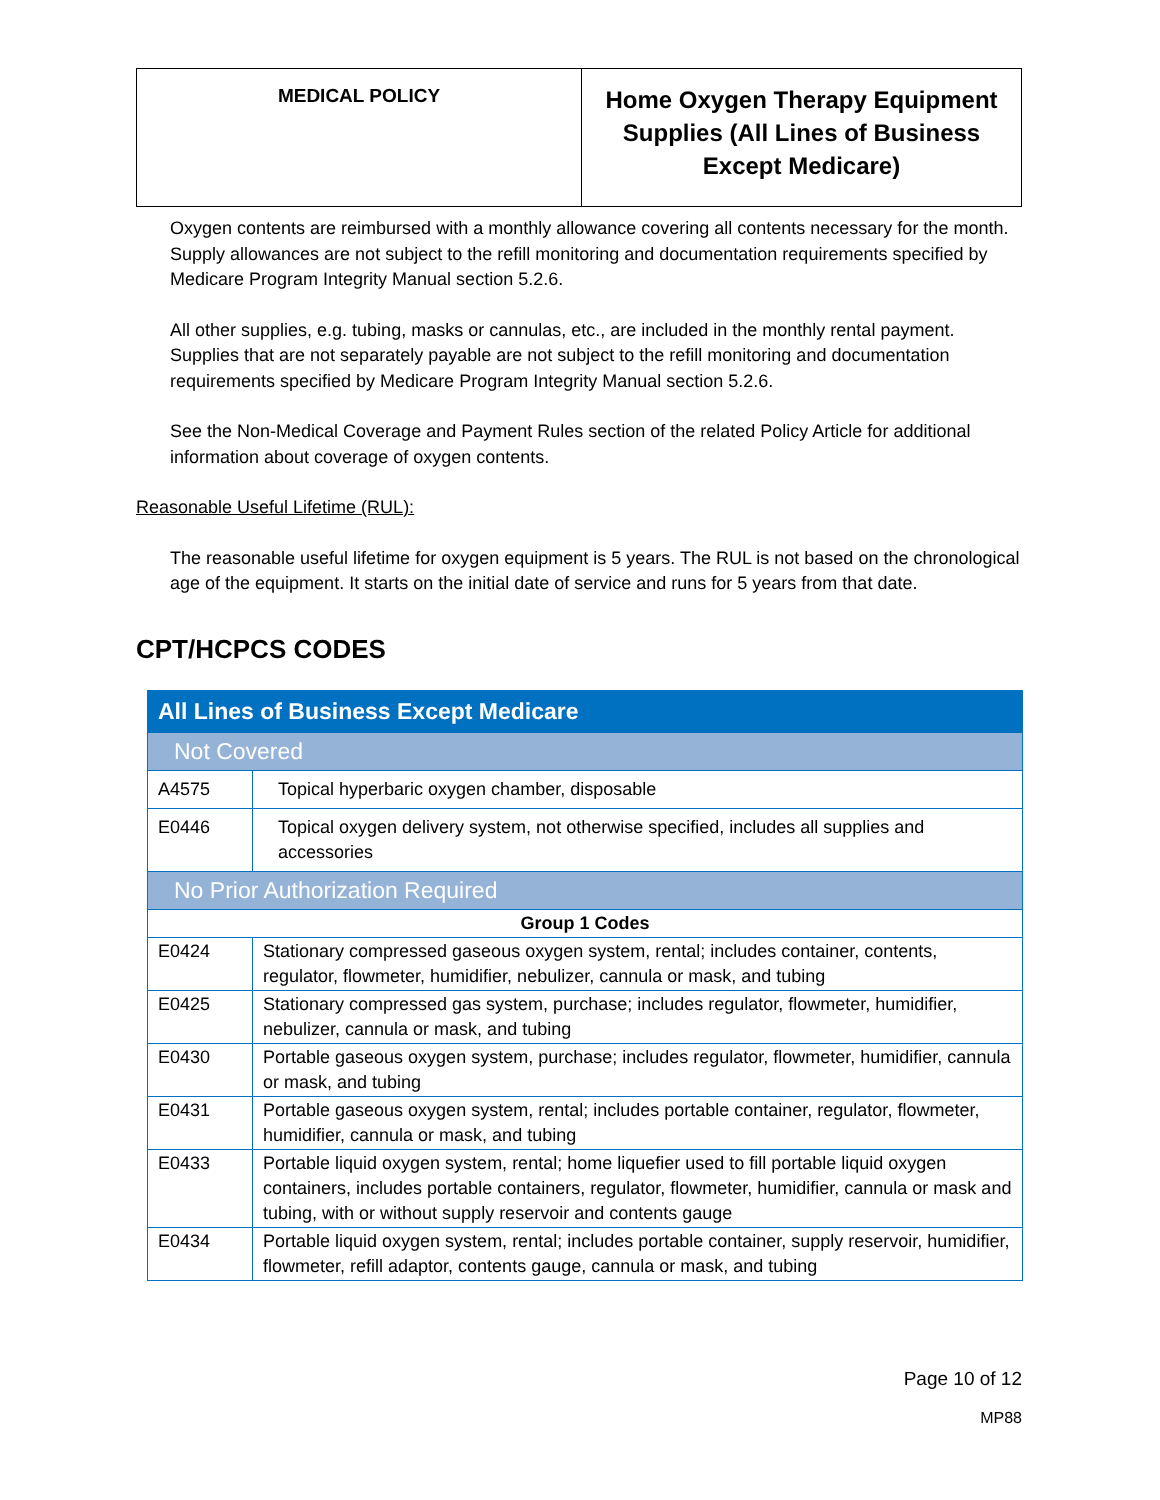| MEDICAL POLICY | Home Oxygen Therapy Equipment Supplies (All Lines of Business Except Medicare) |
Oxygen contents are reimbursed with a monthly allowance covering all contents necessary for the month. Supply allowances are not subject to the refill monitoring and documentation requirements specified by Medicare Program Integrity Manual section 5.2.6.
All other supplies, e.g. tubing, masks or cannulas, etc., are included in the monthly rental payment. Supplies that are not separately payable are not subject to the refill monitoring and documentation requirements specified by Medicare Program Integrity Manual section 5.2.6.
See the Non-Medical Coverage and Payment Rules section of the related Policy Article for additional information about coverage of oxygen contents.
Reasonable Useful Lifetime (RUL):
The reasonable useful lifetime for oxygen equipment is 5 years. The RUL is not based on the chronological age of the equipment. It starts on the initial date of service and runs for 5 years from that date.
CPT/HCPCS CODES
| All Lines of Business Except Medicare | |
| Not Covered | |
| A4575 | Topical hyperbaric oxygen chamber, disposable |
| E0446 | Topical oxygen delivery system, not otherwise specified, includes all supplies and accessories |
| No Prior Authorization Required | |
| Group 1 Codes | |
| E0424 | Stationary compressed gaseous oxygen system, rental; includes container, contents, regulator, flowmeter, humidifier, nebulizer, cannula or mask, and tubing |
| E0425 | Stationary compressed gas system, purchase; includes regulator, flowmeter, humidifier, nebulizer, cannula or mask, and tubing |
| E0430 | Portable gaseous oxygen system, purchase; includes regulator, flowmeter, humidifier, cannula or mask, and tubing |
| E0431 | Portable gaseous oxygen system, rental; includes portable container, regulator, flowmeter, humidifier, cannula or mask, and tubing |
| E0433 | Portable liquid oxygen system, rental; home liquefier used to fill portable liquid oxygen containers, includes portable containers, regulator, flowmeter, humidifier, cannula or mask and tubing, with or without supply reservoir and contents gauge |
| E0434 | Portable liquid oxygen system, rental; includes portable container, supply reservoir, humidifier, flowmeter, refill adaptor, contents gauge, cannula or mask, and tubing |
Page 10 of 12
MP88